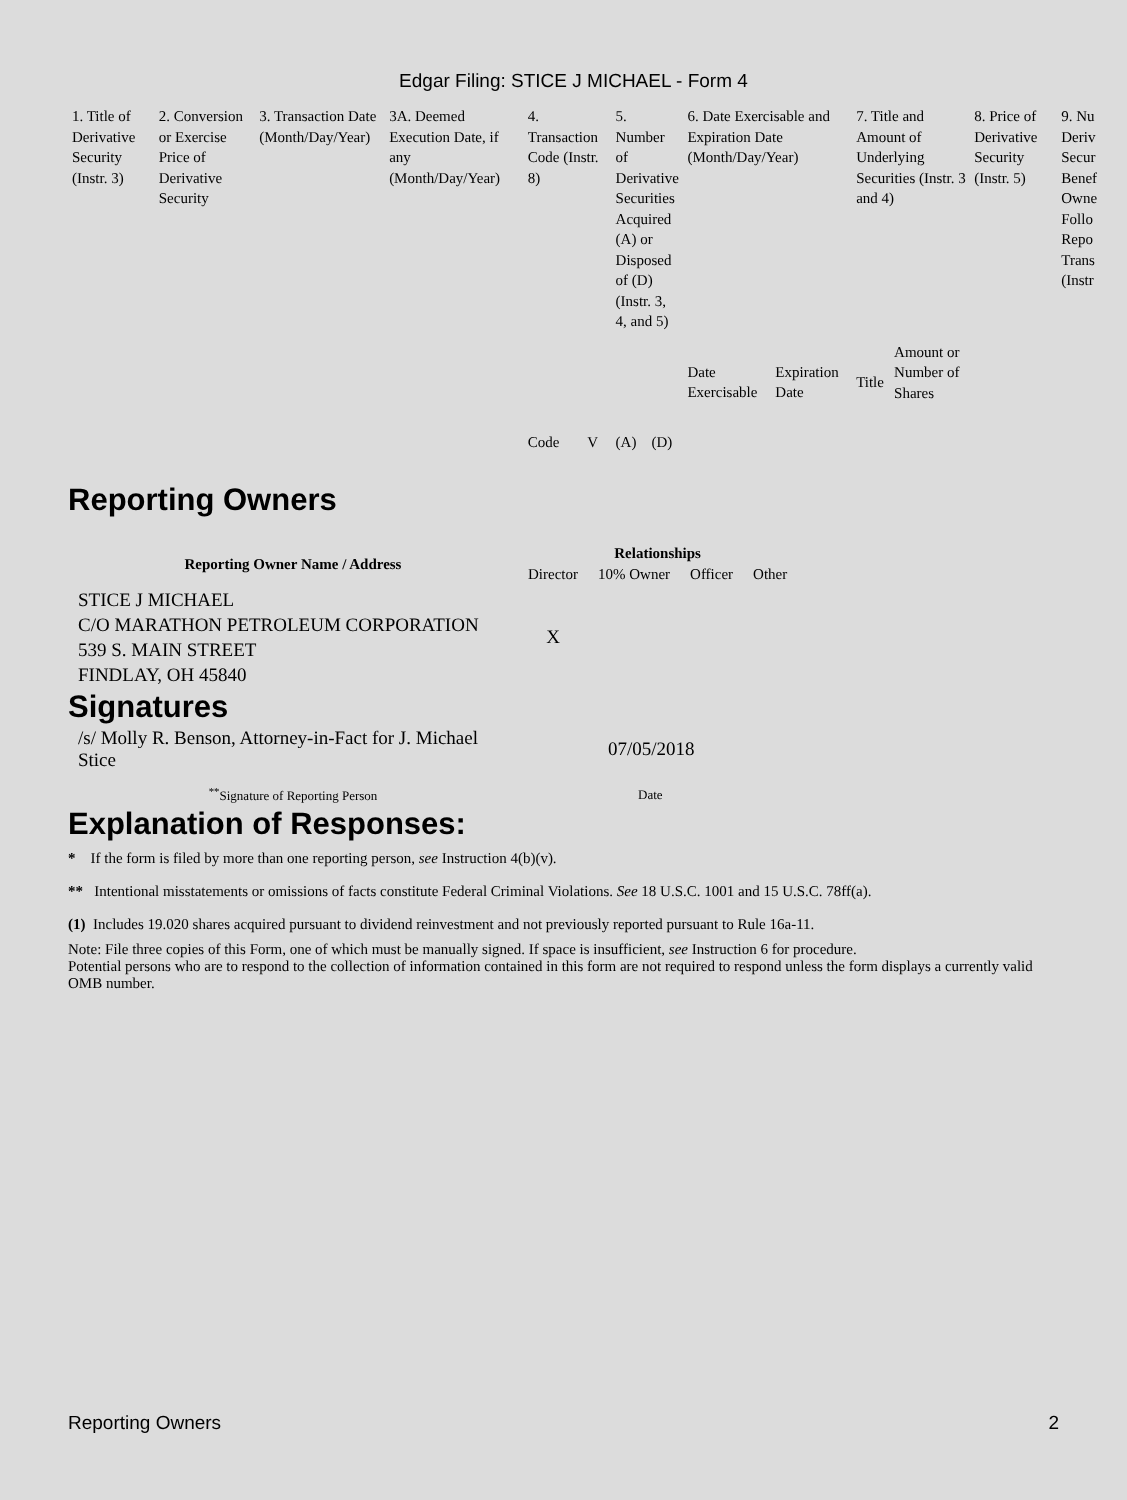Edgar Filing: STICE J MICHAEL - Form 4
| 1. Title of Derivative Security (Instr. 3) | 2. Conversion or Exercise Price of Derivative Security | 3. Transaction Date (Month/Day/Year) | 3A. Deemed Execution Date, if any (Month/Day/Year) | 4. Transaction Code (Instr. 8) | | 5. Number of Derivative Securities Acquired (A) or Disposed of (D) (Instr. 3, 4, and 5) | | 6. Date Exercisable and Expiration Date (Month/Day/Year) | | 7. Title and Amount of Underlying Securities (Instr. 3 and 4) | | 8. Price of Derivative Security (Instr. 5) | 9. Nu Deriv Secur Benef Owne Follo Repo Trans (Instr |
| | | | | Code | V | (A) | (D) | Date Exercisable | Expiration Date | Title | Amount or Number of Shares | | |
Reporting Owners
| Reporting Owner Name / Address | Relationships | | | |
| --- | --- | --- | --- | --- |
| | Director | 10% Owner | Officer | Other |
| STICE J MICHAEL C/O MARATHON PETROLEUM CORPORATION 539 S. MAIN STREET FINDLAY, OH 45840 | X | | | |
Signatures
| /s/ Molly R. Benson, Attorney-in-Fact for J. Michael Stice | 07/05/2018 |
| <sup>**</sup> Signature of Reporting Person | Date |
Explanation of Responses:
* If the form is filed by more than one reporting person, see Instruction 4(b)(v).
** Intentional misstatements or omissions of facts constitute Federal Criminal Violations. See 18 U.S.C. 1001 and 15 U.S.C. 78ff(a).
(1) Includes 19.020 shares acquired pursuant to dividend reinvestment and not previously reported pursuant to Rule 16a-11.
Note: File three copies of this Form, one of which must be manually signed. If space is insufficient, see Instruction 6 for procedure.
Potential persons who are to respond to the collection of information contained in this form are not required to respond unless the form displays a currently valid OMB number.
Reporting Owners 2